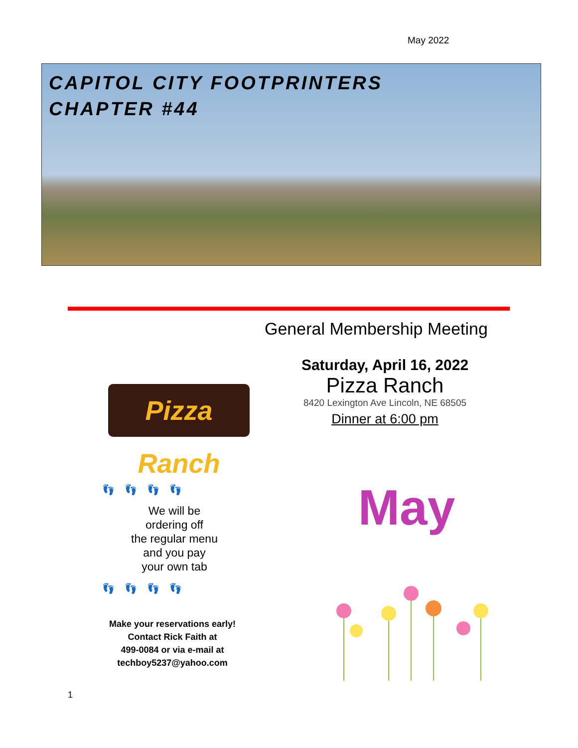May 2022
CAPITOL CITY FOOTPRINTERS
CHAPTER #44
General Membership Meeting
Saturday, April 16, 2022
Pizza Ranch
8420 Lexington Ave Lincoln, NE 68505
Dinner at 6:00 pm
Pizza Ranch
👣👣👣👣
We will be
ordering off
the regular menu
and you pay
your own tab
👣👣👣👣
Make your reservations early!
Contact Rick Faith at
499-0084 or via e-mail at
techboy5237@yahoo.com
May
1